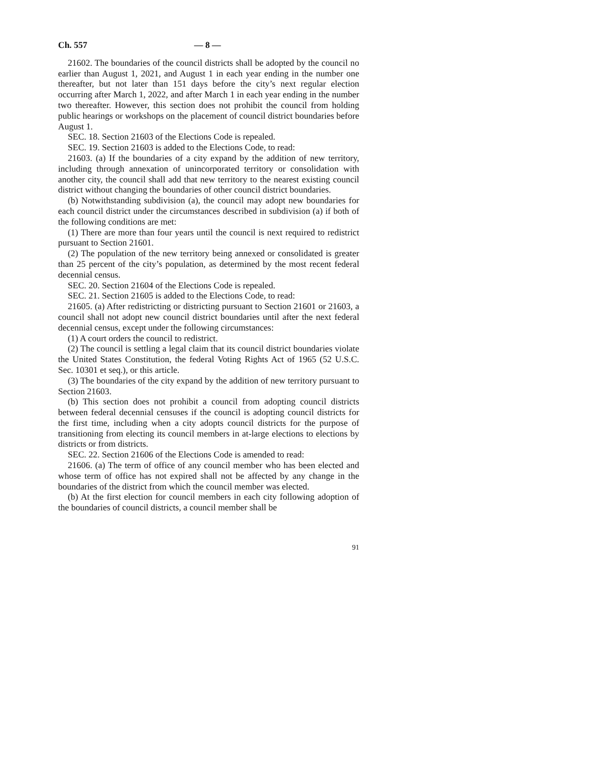Ch. 557 — 8 —
21602. The boundaries of the council districts shall be adopted by the council no earlier than August 1, 2021, and August 1 in each year ending in the number one thereafter, but not later than 151 days before the city’s next regular election occurring after March 1, 2022, and after March 1 in each year ending in the number two thereafter. However, this section does not prohibit the council from holding public hearings or workshops on the placement of council district boundaries before August 1.
SEC. 18. Section 21603 of the Elections Code is repealed.
SEC. 19. Section 21603 is added to the Elections Code, to read:
21603. (a) If the boundaries of a city expand by the addition of new territory, including through annexation of unincorporated territory or consolidation with another city, the council shall add that new territory to the nearest existing council district without changing the boundaries of other council district boundaries.
(b) Notwithstanding subdivision (a), the council may adopt new boundaries for each council district under the circumstances described in subdivision (a) if both of the following conditions are met:
(1) There are more than four years until the council is next required to redistrict pursuant to Section 21601.
(2) The population of the new territory being annexed or consolidated is greater than 25 percent of the city’s population, as determined by the most recent federal decennial census.
SEC. 20. Section 21604 of the Elections Code is repealed.
SEC. 21. Section 21605 is added to the Elections Code, to read:
21605. (a) After redistricting or districting pursuant to Section 21601 or 21603, a council shall not adopt new council district boundaries until after the next federal decennial census, except under the following circumstances:
(1) A court orders the council to redistrict.
(2) The council is settling a legal claim that its council district boundaries violate the United States Constitution, the federal Voting Rights Act of 1965 (52 U.S.C. Sec. 10301 et seq.), or this article.
(3) The boundaries of the city expand by the addition of new territory pursuant to Section 21603.
(b) This section does not prohibit a council from adopting council districts between federal decennial censuses if the council is adopting council districts for the first time, including when a city adopts council districts for the purpose of transitioning from electing its council members in at-large elections to elections by districts or from districts.
SEC. 22. Section 21606 of the Elections Code is amended to read:
21606. (a) The term of office of any council member who has been elected and whose term of office has not expired shall not be affected by any change in the boundaries of the district from which the council member was elected.
(b) At the first election for council members in each city following adoption of the boundaries of council districts, a council member shall be
91